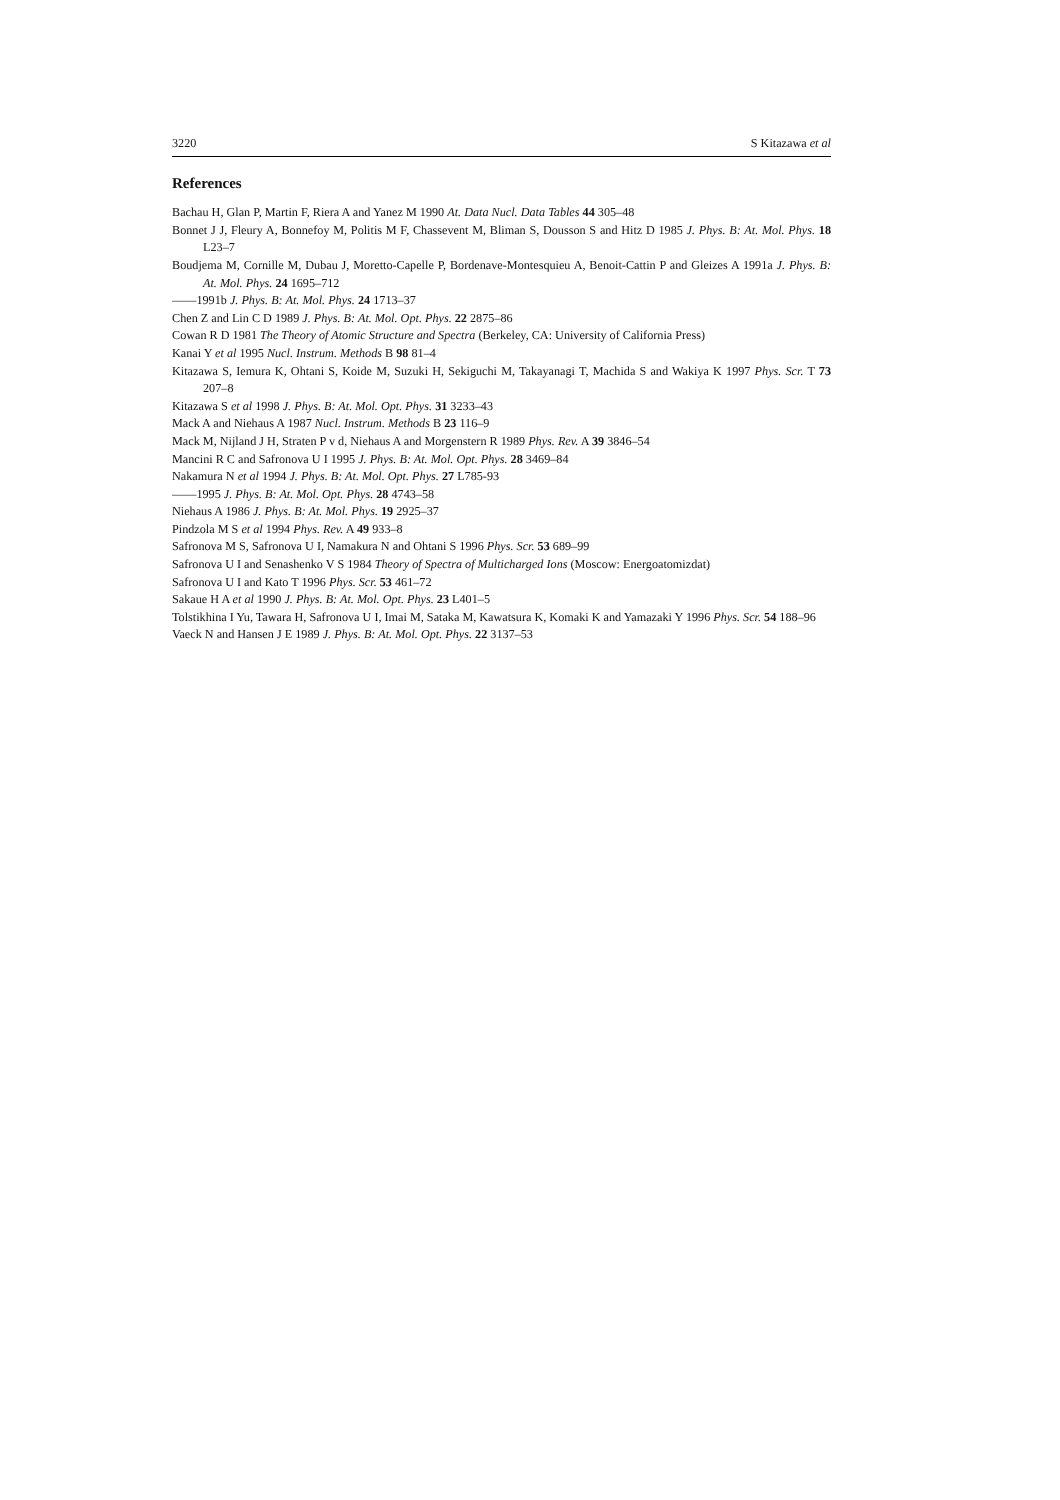3220 S Kitazawa et al
References
Bachau H, Glan P, Martin F, Riera A and Yanez M 1990 At. Data Nucl. Data Tables 44 305–48
Bonnet J J, Fleury A, Bonnefoy M, Politis M F, Chassevent M, Bliman S, Dousson S and Hitz D 1985 J. Phys. B: At. Mol. Phys. 18 L23–7
Boudjema M, Cornille M, Dubau J, Moretto-Capelle P, Bordenave-Montesquieu A, Benoit-Cattin P and Gleizes A 1991a J. Phys. B: At. Mol. Phys. 24 1695–712
——1991b J. Phys. B: At. Mol. Phys. 24 1713–37
Chen Z and Lin C D 1989 J. Phys. B: At. Mol. Opt. Phys. 22 2875–86
Cowan R D 1981 The Theory of Atomic Structure and Spectra (Berkeley, CA: University of California Press)
Kanai Y et al 1995 Nucl. Instrum. Methods B 98 81–4
Kitazawa S, Iemura K, Ohtani S, Koide M, Suzuki H, Sekiguchi M, Takayanagi T, Machida S and Wakiya K 1997 Phys. Scr. T 73 207–8
Kitazawa S et al 1998 J. Phys. B: At. Mol. Opt. Phys. 31 3233–43
Mack A and Niehaus A 1987 Nucl. Instrum. Methods B 23 116–9
Mack M, Nijland J H, Straten P v d, Niehaus A and Morgenstern R 1989 Phys. Rev. A 39 3846–54
Mancini R C and Safronova U I 1995 J. Phys. B: At. Mol. Opt. Phys. 28 3469–84
Nakamura N et al 1994 J. Phys. B: At. Mol. Opt. Phys. 27 L785-93
——1995 J. Phys. B: At. Mol. Opt. Phys. 28 4743–58
Niehaus A 1986 J. Phys. B: At. Mol. Phys. 19 2925–37
Pindzola M S et al 1994 Phys. Rev. A 49 933–8
Safronova M S, Safronova U I, Namakura N and Ohtani S 1996 Phys. Scr. 53 689–99
Safronova U I and Senashenko V S 1984 Theory of Spectra of Multicharged Ions (Moscow: Energoatomizdat)
Safronova U I and Kato T 1996 Phys. Scr. 53 461–72
Sakaue H A et al 1990 J. Phys. B: At. Mol. Opt. Phys. 23 L401–5
Tolstikhina I Yu, Tawara H, Safronova U I, Imai M, Sataka M, Kawatsura K, Komaki K and Yamazaki Y 1996 Phys. Scr. 54 188–96
Vaeck N and Hansen J E 1989 J. Phys. B: At. Mol. Opt. Phys. 22 3137–53